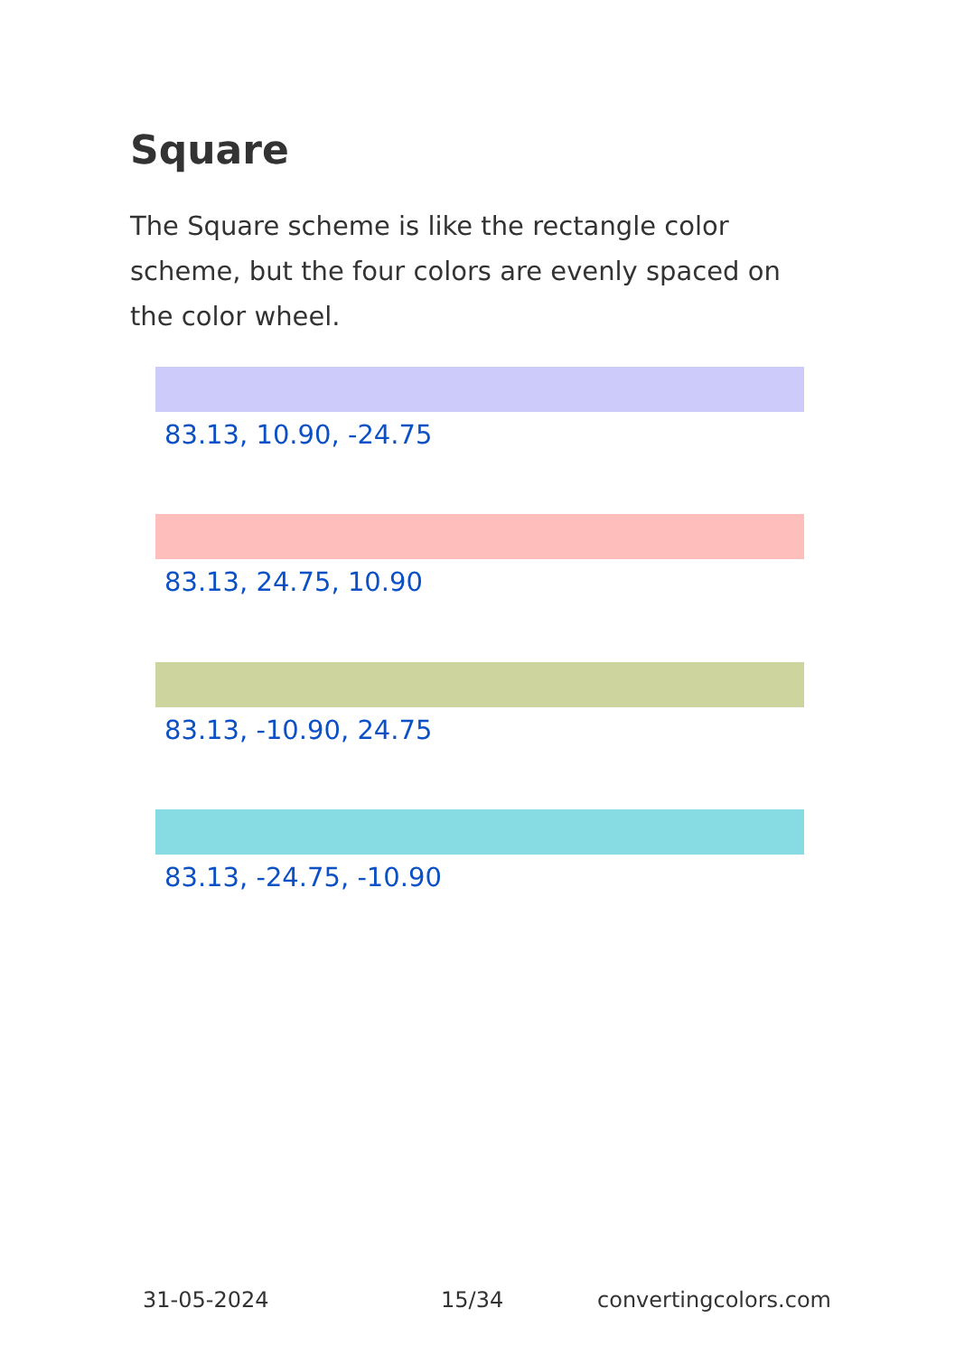Square
The Square scheme is like the rectangle color scheme, but the four colors are evenly spaced on the color wheel.
83.13, 10.90, -24.75
83.13, 24.75, 10.90
83.13, -10.90, 24.75
83.13, -24.75, -10.90
31-05-2024 15/34 convertingcolors.com